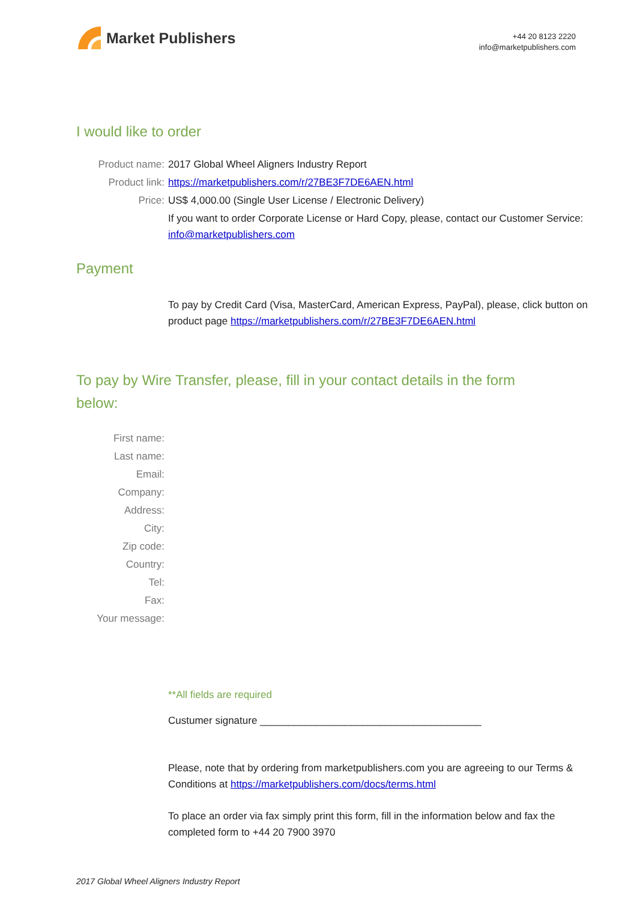Market Publishers
+44 20 8123 2220
info@marketpublishers.com
I would like to order
Product name: 2017 Global Wheel Aligners Industry Report
Product link: https://marketpublishers.com/r/27BE3F7DE6AEN.html
Price: US$ 4,000.00 (Single User License / Electronic Delivery)
If you want to order Corporate License or Hard Copy, please, contact our Customer Service:
info@marketpublishers.com
Payment
To pay by Credit Card (Visa, MasterCard, American Express, PayPal), please, click button on product page https://marketpublishers.com/r/27BE3F7DE6AEN.html
To pay by Wire Transfer, please, fill in your contact details in the form below:
First name:
Last name:
Email:
Company:
Address:
City:
Zip code:
Country:
Tel:
Fax:
Your message:
**All fields are required
Custumer signature _______________________________________
Please, note that by ordering from marketpublishers.com you are agreeing to our Terms & Conditions at https://marketpublishers.com/docs/terms.html
To place an order via fax simply print this form, fill in the information below and fax the completed form to +44 20 7900 3970
2017 Global Wheel Aligners Industry Report